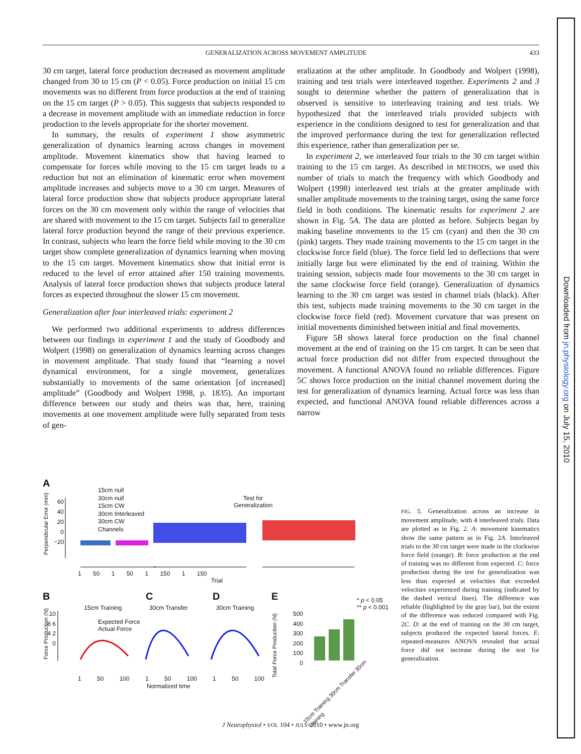Downloaded from jn.physiology.org on July 15, 2010
GENERALIZATION ACROSS MOVEMENT AMPLITUDE 433
30 cm target, lateral force production decreased as movement amplitude changed from 30 to 15 cm (P < 0.05). Force production on initial 15 cm movements was no different from force production at the end of training on the 15 cm target (P > 0.05). This suggests that subjects responded to a decrease in movement amplitude with an immediate reduction in force production to the levels appropriate for the shorter movement.
In summary, the results of experiment 1 show asymmetric generalization of dynamics learning across changes in movement amplitude. Movement kinematics show that having learned to compensate for forces while moving to the 15 cm target leads to a reduction but not an elimination of kinematic error when movement amplitude increases and subjects move to a 30 cm target. Measures of lateral force production show that subjects produce appropriate lateral forces on the 30 cm movement only within the range of velocities that are shared with movement to the 15 cm target. Subjects fail to generalize lateral force production beyond the range of their previous experience. In contrast, subjects who learn the force field while moving to the 30 cm target show complete generalization of dynamics learning when moving to the 15 cm target. Movement kinematics show that initial error is reduced to the level of error attained after 150 training movements. Analysis of lateral force production shows that subjects produce lateral forces as expected throughout the slower 15 cm movement.
Generalization after four interleaved trials: experiment 2
We performed two additional experiments to address differences between our findings in experiment 1 and the study of Goodbody and Wolpert (1998) on generalization of dynamics learning across changes in movement amplitude. That study found that “learning a novel dynamical environment, for a single movement, generalizes substantially to movements of the same orientation [of increased] amplitude” (Goodbody and Wolpert 1998, p. 1835). An important difference between our study and theirs was that, here, training movements at one movement amplitude were fully separated from tests of gen-
eralization at the other amplitude. In Goodbody and Wolpert (1998), training and test trials were interleaved together. Experiments 2 and 3 sought to determine whether the pattern of generalization that is observed is sensitive to interleaving training and test trials. We hypothesized that the interleaved trials provided subjects with experience in the conditions designed to test for generalization and that the improved performance during the test for generalization reflected this experience, rather than generalization per se.
In experiment 2, we interleaved four trials to the 30 cm target within training to the 15 cm target. As described in METHODS, we used this number of trials to match the frequency with which Goodbody and Wolpert (1998) interleaved test trials at the greater amplitude with smaller amplitude movements to the training target, using the same force field in both conditions. The kinematic results for experiment 2 are shown in Fig. 5A. The data are plotted as before. Subjects began by making baseline movements to the 15 cm (cyan) and then the 30 cm (pink) targets. They made training movements to the 15 cm target in the clockwise force field (blue). The force field led to deflections that were initially large but were eliminated by the end of training. Within the training session, subjects made four movements to the 30 cm target in the same clockwise force field (orange). Generalization of dynamics learning to the 30 cm target was tested in channel trials (black). After this test, subjects made training movements to the 30 cm target in the clockwise force field (red). Movement curvature that was present on initial movements diminished between initial and final movements.
Figure 5B shows lateral force production on the final channel movement at the end of training on the 15 cm target. It can be seen that actual force production did not differ from expected throughout the movement. A functional ANOVA found no reliable differences. Figure 5C shows force production on the initial channel movement during the test for generalization of dynamics learning. Actual force was less than expected, and functional ANOVA found reliable differences across a narrow
A
15cm null
30cm null
15cm CW
30cm Interleaved
30cm CW
Channels
Test for
Generalization
Perpendicular Error (mm)
60 40 20 0 −20
1 50 1 50 1 150 1 150
Trial
B C D E
15cm Training 30cm Transfer 30cm Training
* p < 0.05
** p < 0.001
Expected Force
Actual Force
Force Production (N)
10 8 6 4 2 0
Total Force Production (N)
500 400 300 200 100 0
1 50 100 1 50 100 1 50 100
Normalized time
15cm Training 30cm Transfer 30cm Training
FIG. 5. Generalization across an increase in movement amplitude, with 4 interleaved trials. Data are plotted as in Fig. 2. A: movement kinematics show the same pattern as in Fig. 2A. Interleaved trials to the 30 cm target were made in the clockwise force field (orange). B: force production at the end of training was no different from expected. C: force production during the test for generalization was less than expected at velocities that exceeded velocities experienced during training (indicated by the dashed vertical lines). The difference was reliable (highlighted by the gray bar), but the extent of the difference was reduced compared with Fig. 2C. D: at the end of training on the 30 cm target, subjects produced the expected lateral forces. E: repeated-measures ANOVA revealed that actual force did not increase during the test for generalization.
J Neurophysiol • VOL 104 • JULY 2010 • www.jn.org